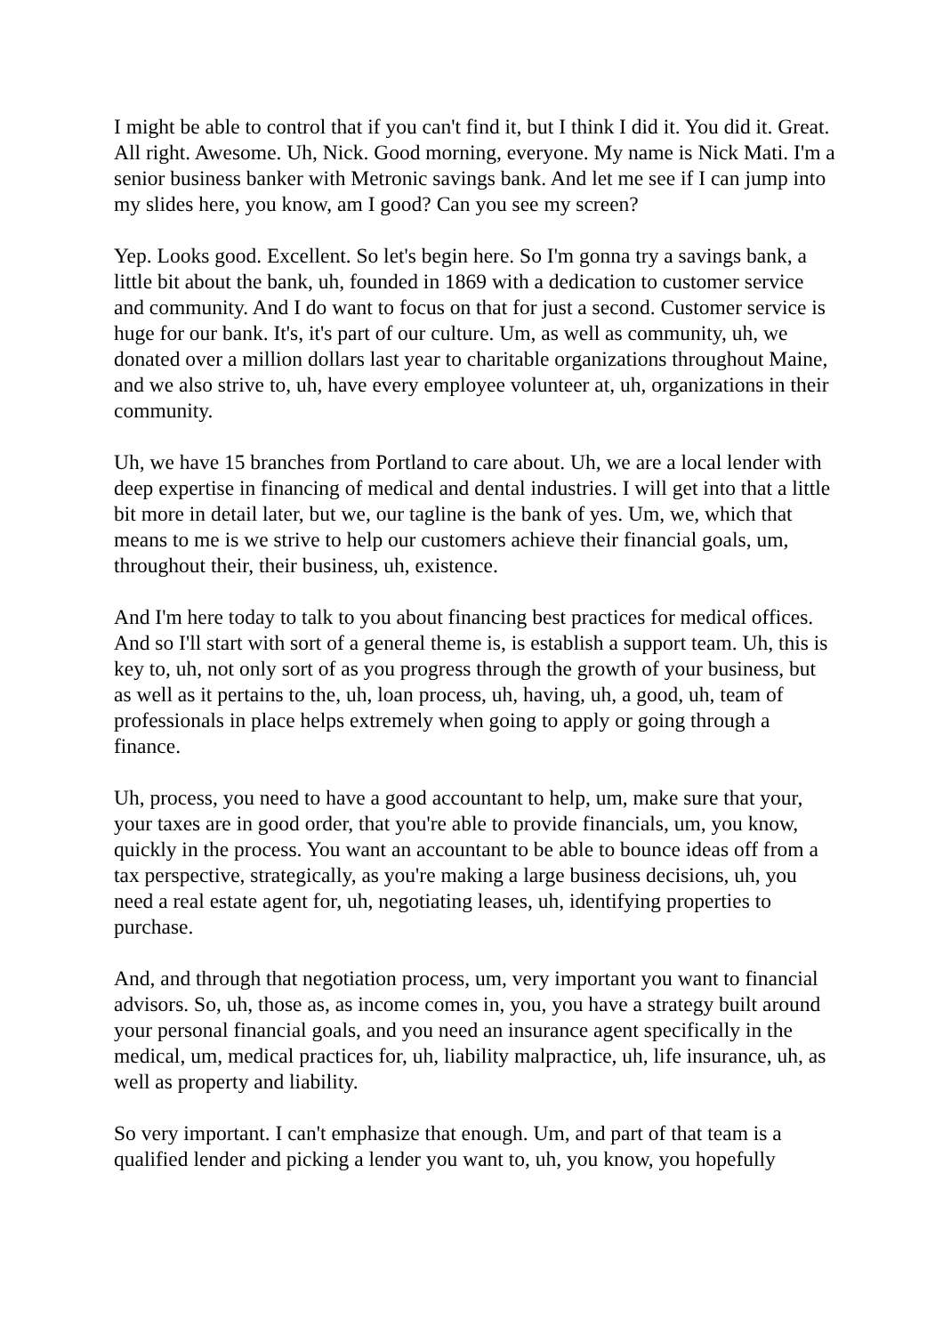I might be able to control that if you can't find it, but I think I did it. You did it. Great. All right. Awesome. Uh, Nick. Good morning, everyone. My name is Nick Mati. I'm a senior business banker with Metronic savings bank. And let me see if I can jump into my slides here, you know, am I good? Can you see my screen?
Yep. Looks good. Excellent. So let's begin here. So I'm gonna try a savings bank, a little bit about the bank, uh, founded in 1869 with a dedication to customer service and community. And I do want to focus on that for just a second. Customer service is huge for our bank. It's, it's part of our culture. Um, as well as community, uh, we donated over a million dollars last year to charitable organizations throughout Maine, and we also strive to, uh, have every employee volunteer at, uh, organizations in their community.
Uh, we have 15 branches from Portland to care about. Uh, we are a local lender with deep expertise in financing of medical and dental industries. I will get into that a little bit more in detail later, but we, our tagline is the bank of yes. Um, we, which that means to me is we strive to help our customers achieve their financial goals, um, throughout their, their business, uh, existence.
And I'm here today to talk to you about financing best practices for medical offices. And so I'll start with sort of a general theme is, is establish a support team. Uh, this is key to, uh, not only sort of as you progress through the growth of your business, but as well as it pertains to the, uh, loan process, uh, having, uh, a good, uh, team of professionals in place helps extremely when going to apply or going through a finance.
Uh, process, you need to have a good accountant to help, um, make sure that your, your taxes are in good order, that you're able to provide financials, um, you know, quickly in the process. You want an accountant to be able to bounce ideas off from a tax perspective, strategically, as you're making a large business decisions, uh, you need a real estate agent for, uh, negotiating leases, uh, identifying properties to purchase.
And, and through that negotiation process, um, very important you want to financial advisors. So, uh, those as, as income comes in, you, you have a strategy built around your personal financial goals, and you need an insurance agent specifically in the medical, um, medical practices for, uh, liability malpractice, uh, life insurance, uh, as well as property and liability.
So very important. I can't emphasize that enough. Um, and part of that team is a qualified lender and picking a lender you want to, uh, you know, you hopefully